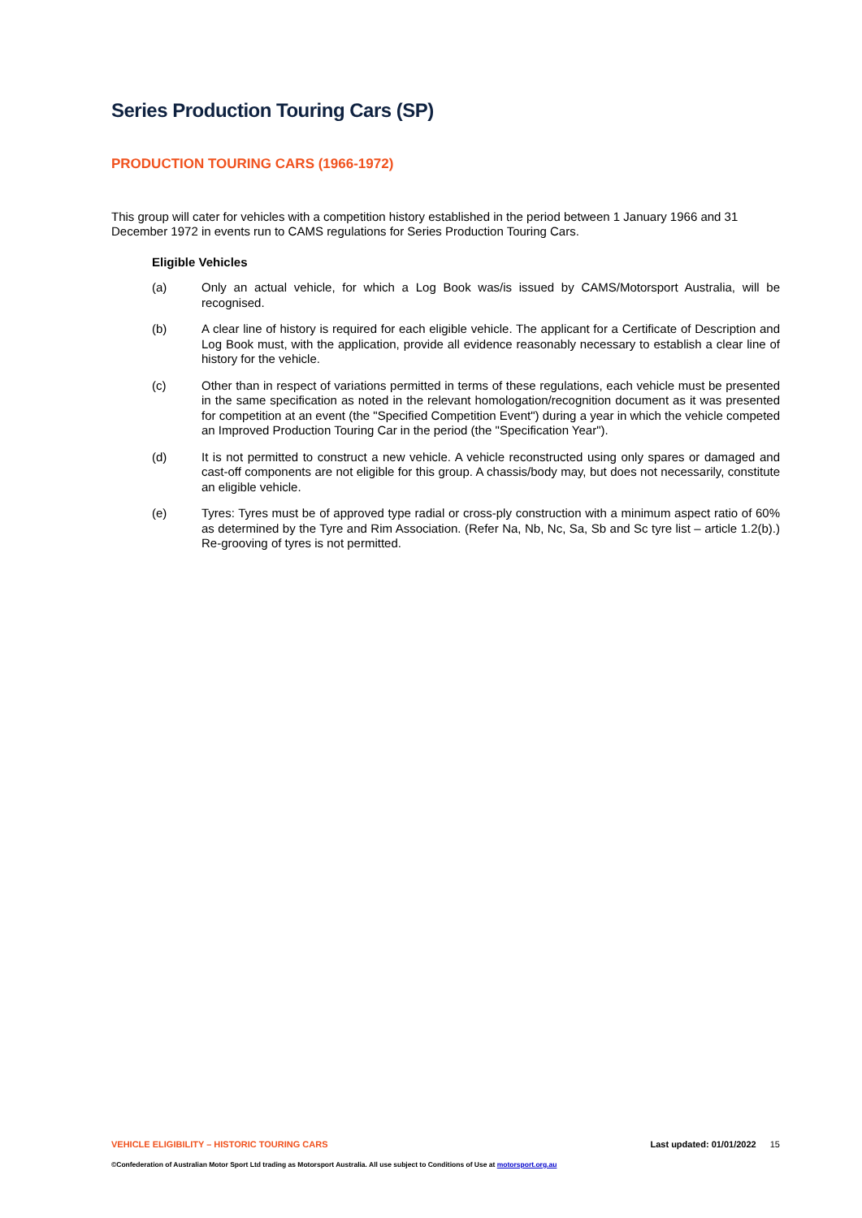Series Production Touring Cars (SP)
PRODUCTION TOURING CARS (1966-1972)
This group will cater for vehicles with a competition history established in the period between 1 January 1966 and 31 December 1972 in events run to CAMS regulations for Series Production Touring Cars.
Eligible Vehicles
(a) Only an actual vehicle, for which a Log Book was/is issued by CAMS/Motorsport Australia, will be recognised.
(b) A clear line of history is required for each eligible vehicle. The applicant for a Certificate of Description and Log Book must, with the application, provide all evidence reasonably necessary to establish a clear line of history for the vehicle.
(c) Other than in respect of variations permitted in terms of these regulations, each vehicle must be presented in the same specification as noted in the relevant homologation/recognition document as it was presented for competition at an event (the "Specified Competition Event") during a year in which the vehicle competed an Improved Production Touring Car in the period (the "Specification Year").
(d) It is not permitted to construct a new vehicle. A vehicle reconstructed using only spares or damaged and cast-off components are not eligible for this group. A chassis/body may, but does not necessarily, constitute an eligible vehicle.
(e) Tyres: Tyres must be of approved type radial or cross-ply construction with a minimum aspect ratio of 60% as determined by the Tyre and Rim Association. (Refer Na, Nb, Nc, Sa, Sb and Sc tyre list – article 1.2(b).) Re-grooving of tyres is not permitted.
VEHICLE ELIGIBILITY – HISTORIC TOURING CARS Last updated: 01/01/2022 15
©Confederation of Australian Motor Sport Ltd trading as Motorsport Australia. All use subject to Conditions of Use at motorsport.org.au